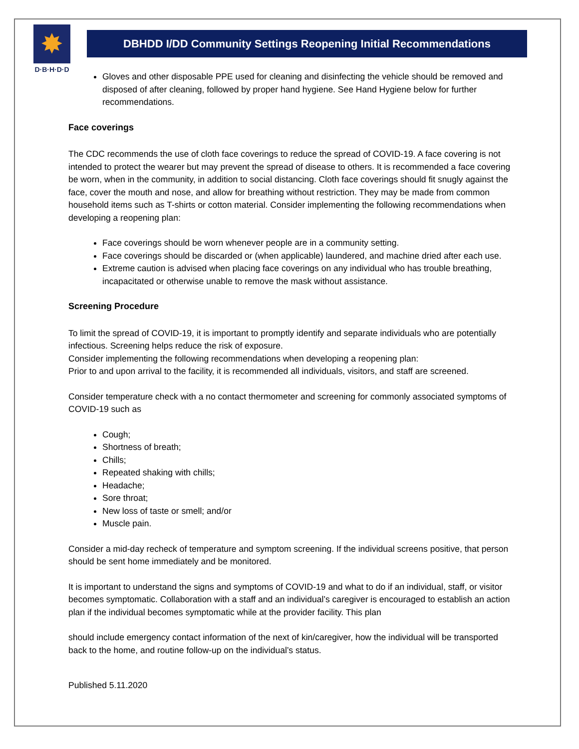✸
D·B·H·D·D
DBHDD I/DD Community Settings Reopening Initial Recommendations
Gloves and other disposable PPE used for cleaning and disinfecting the vehicle should be removed and disposed of after cleaning, followed by proper hand hygiene. See Hand Hygiene below for further recommendations.
Face coverings
The CDC recommends the use of cloth face coverings to reduce the spread of COVID-19. A face covering is not intended to protect the wearer but may prevent the spread of disease to others. It is recommended a face covering be worn, when in the community, in addition to social distancing. Cloth face coverings should fit snugly against the face, cover the mouth and nose, and allow for breathing without restriction. They may be made from common household items such as T-shirts or cotton material. Consider implementing the following recommendations when developing a reopening plan:
Face coverings should be worn whenever people are in a community setting.
Face coverings should be discarded or (when applicable) laundered, and machine dried after each use.
Extreme caution is advised when placing face coverings on any individual who has trouble breathing, incapacitated or otherwise unable to remove the mask without assistance.
Screening Procedure
To limit the spread of COVID-19, it is important to promptly identify and separate individuals who are potentially infectious. Screening helps reduce the risk of exposure.
Consider implementing the following recommendations when developing a reopening plan:
Prior to and upon arrival to the facility, it is recommended all individuals, visitors, and staff are screened.
Consider temperature check with a no contact thermometer and screening for commonly associated symptoms of COVID-19 such as
Cough;
Shortness of breath;
Chills;
Repeated shaking with chills;
Headache;
Sore throat;
New loss of taste or smell; and/or
Muscle pain.
Consider a mid-day recheck of temperature and symptom screening. If the individual screens positive, that person should be sent home immediately and be monitored.
It is important to understand the signs and symptoms of COVID-19 and what to do if an individual, staff, or visitor becomes symptomatic. Collaboration with a staff and an individual’s caregiver is encouraged to establish an action plan if the individual becomes symptomatic while at the provider facility. This plan
should include emergency contact information of the next of kin/caregiver, how the individual will be transported back to the home, and routine follow-up on the individual’s status.
Published 5.11.2020